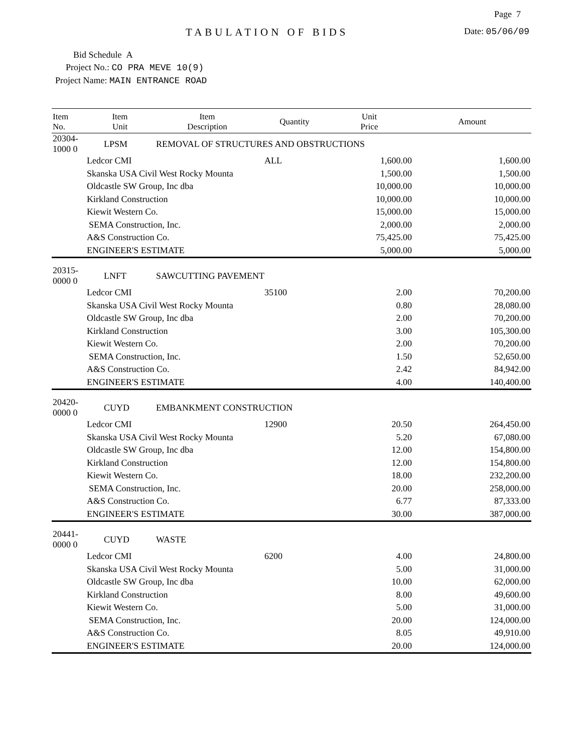Page 7
TABULATION OF BIDS Date: 05/06/09
Bid Schedule A
Project No.: CO PRA MEVE 10(9)
Project Name: MAIN ENTRANCE ROAD
| Item No. | Item Unit | Item Description | Quantity | Unit Price | Amount |
| --- | --- | --- | --- | --- | --- |
| 20304-1000 0 | LPSM | REMOVAL OF STRUCTURES AND OBSTRUCTIONS | | | |
| Ledcor CMI | | | ALL | 1,600.00 | 1,600.00 |
| Skanska USA Civil West Rocky Mounta | | | | 1,500.00 | 1,500.00 |
| Oldcastle SW Group, Inc dba | | | | 10,000.00 | 10,000.00 |
| Kirkland Construction | | | | 10,000.00 | 10,000.00 |
| Kiewit Western Co. | | | | 15,000.00 | 15,000.00 |
| SEMA Construction, Inc. | | | | 2,000.00 | 2,000.00 |
| A&S Construction Co. | | | | 75,425.00 | 75,425.00 |
| ENGINEER'S ESTIMATE | | | | 5,000.00 | 5,000.00 |
| 20315-0000 0 | LNFT | SAWCUTTING PAVEMENT | | | |
| Ledcor CMI | | | 35100 | 2.00 | 70,200.00 |
| Skanska USA Civil West Rocky Mounta | | | | 0.80 | 28,080.00 |
| Oldcastle SW Group, Inc dba | | | | 2.00 | 70,200.00 |
| Kirkland Construction | | | | 3.00 | 105,300.00 |
| Kiewit Western Co. | | | | 2.00 | 70,200.00 |
| SEMA Construction, Inc. | | | | 1.50 | 52,650.00 |
| A&S Construction Co. | | | | 2.42 | 84,942.00 |
| ENGINEER'S ESTIMATE | | | | 4.00 | 140,400.00 |
| 20420-0000 0 | CUYD | EMBANKMENT CONSTRUCTION | | | |
| Ledcor CMI | | | 12900 | 20.50 | 264,450.00 |
| Skanska USA Civil West Rocky Mounta | | | | 5.20 | 67,080.00 |
| Oldcastle SW Group, Inc dba | | | | 12.00 | 154,800.00 |
| Kirkland Construction | | | | 12.00 | 154,800.00 |
| Kiewit Western Co. | | | | 18.00 | 232,200.00 |
| SEMA Construction, Inc. | | | | 20.00 | 258,000.00 |
| A&S Construction Co. | | | | 6.77 | 87,333.00 |
| ENGINEER'S ESTIMATE | | | | 30.00 | 387,000.00 |
| 20441-0000 0 | CUYD | WASTE | | | |
| Ledcor CMI | | | 6200 | 4.00 | 24,800.00 |
| Skanska USA Civil West Rocky Mounta | | | | 5.00 | 31,000.00 |
| Oldcastle SW Group, Inc dba | | | | 10.00 | 62,000.00 |
| Kirkland Construction | | | | 8.00 | 49,600.00 |
| Kiewit Western Co. | | | | 5.00 | 31,000.00 |
| SEMA Construction, Inc. | | | | 20.00 | 124,000.00 |
| A&S Construction Co. | | | | 8.05 | 49,910.00 |
| ENGINEER'S ESTIMATE | | | | 20.00 | 124,000.00 |